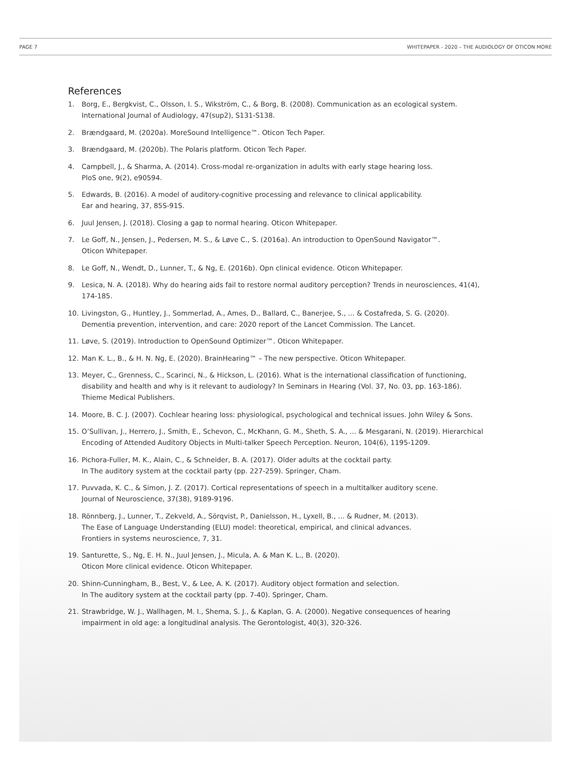PAGE 7 WHITEPAPER - 2020 – THE AUDIOLOGY OF OTICON MORE
References
1. Borg, E., Bergkvist, C., Olsson, I. S., Wikström, C., & Borg, B. (2008). Communication as an ecological system.
International Journal of Audiology, 47(sup2), S131-S138.
2. Brændgaard, M. (2020a). MoreSound Intelligence™. Oticon Tech Paper.
3. Brændgaard, M. (2020b). The Polaris platform. Oticon Tech Paper.
4. Campbell, J., & Sharma, A. (2014). Cross-modal re-organization in adults with early stage hearing loss.
PloS one, 9(2), e90594.
5. Edwards, B. (2016). A model of auditory-cognitive processing and relevance to clinical applicability.
Ear and hearing, 37, 85S-91S.
6. Juul Jensen, J. (2018). Closing a gap to normal hearing. Oticon Whitepaper.
7. Le Goff, N., Jensen, J., Pedersen, M. S., & Løve C., S. (2016a). An introduction to OpenSound Navigator™.
Oticon Whitepaper.
8. Le Goff, N., Wendt, D., Lunner, T., & Ng, E. (2016b). Opn clinical evidence. Oticon Whitepaper.
9. Lesica, N. A. (2018). Why do hearing aids fail to restore normal auditory perception? Trends in neurosciences, 41(4),
174-185.
10. Livingston, G., Huntley, J., Sommerlad, A., Ames, D., Ballard, C., Banerjee, S., ... & Costafreda, S. G. (2020).
Dementia prevention, intervention, and care: 2020 report of the Lancet Commission. The Lancet.
11. Løve, S. (2019). Introduction to OpenSound Optimizer™. Oticon Whitepaper.
12. Man K. L., B., & H. N. Ng, E. (2020). BrainHearing™ – The new perspective. Oticon Whitepaper.
13. Meyer, C., Grenness, C., Scarinci, N., & Hickson, L. (2016). What is the international classification of functioning,
disability and health and why is it relevant to audiology? In Seminars in Hearing (Vol. 37, No. 03, pp. 163-186).
Thieme Medical Publishers.
14. Moore, B. C. J. (2007). Cochlear hearing loss: physiological, psychological and technical issues. John Wiley & Sons.
15. O’Sullivan, J., Herrero, J., Smith, E., Schevon, C., McKhann, G. M., Sheth, S. A., ... & Mesgarani, N. (2019). Hierarchical
Encoding of Attended Auditory Objects in Multi-talker Speech Perception. Neuron, 104(6), 1195-1209.
16. Pichora-Fuller, M. K., Alain, C., & Schneider, B. A. (2017). Older adults at the cocktail party.
In The auditory system at the cocktail party (pp. 227-259). Springer, Cham.
17. Puvvada, K. C., & Simon, J. Z. (2017). Cortical representations of speech in a multitalker auditory scene.
Journal of Neuroscience, 37(38), 9189-9196.
18. Rönnberg, J., Lunner, T., Zekveld, A., Sörqvist, P., Danielsson, H., Lyxell, B., ... & Rudner, M. (2013).
The Ease of Language Understanding (ELU) model: theoretical, empirical, and clinical advances.
Frontiers in systems neuroscience, 7, 31.
19. Santurette, S., Ng, E. H. N., Juul Jensen, J., Micula, A. & Man K. L., B. (2020).
Oticon More clinical evidence. Oticon Whitepaper.
20. Shinn-Cunningham, B., Best, V., & Lee, A. K. (2017). Auditory object formation and selection.
In The auditory system at the cocktail party (pp. 7-40). Springer, Cham.
21. Strawbridge, W. J., Wallhagen, M. I., Shema, S. J., & Kaplan, G. A. (2000). Negative consequences of hearing
impairment in old age: a longitudinal analysis. The Gerontologist, 40(3), 320-326.